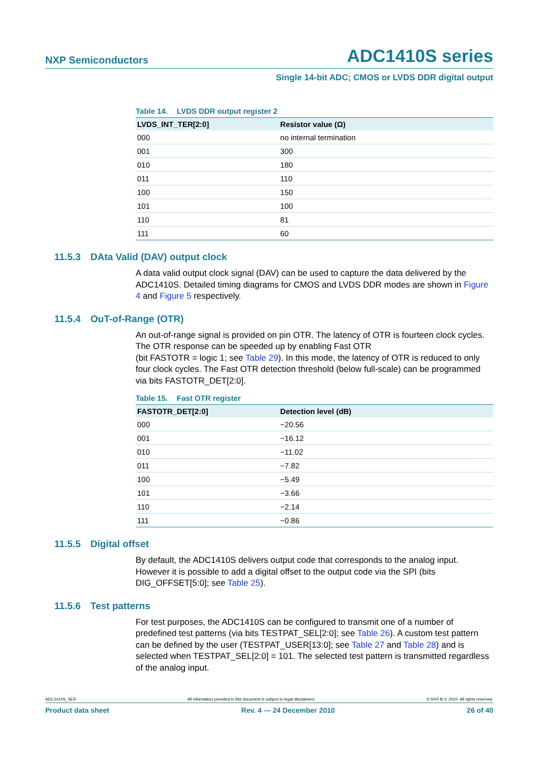NXP Semiconductors ADC1410S series
Single 14-bit ADC; CMOS or LVDS DDR digital output
Table 14. LVDS DDR output register 2
| LVDS_INT_TER[2:0] | Resistor value (Ω) |
| --- | --- |
| 000 | no internal termination |
| 001 | 300 |
| 010 | 180 |
| 011 | 110 |
| 100 | 150 |
| 101 | 100 |
| 110 | 81 |
| 111 | 60 |
11.5.3 DAta Valid (DAV) output clock
A data valid output clock signal (DAV) can be used to capture the data delivered by the ADC1410S. Detailed timing diagrams for CMOS and LVDS DDR modes are shown in Figure 4 and Figure 5 respectively.
11.5.4 OuT-of-Range (OTR)
An out-of-range signal is provided on pin OTR. The latency of OTR is fourteen clock cycles. The OTR response can be speeded up by enabling Fast OTR
(bit FASTOTR = logic 1; see Table 29). In this mode, the latency of OTR is reduced to only four clock cycles. The Fast OTR detection threshold (below full-scale) can be programmed via bits FASTOTR_DET[2:0].
Table 15. Fast OTR register
| FASTOTR_DET[2:0] | Detection level (dB) |
| --- | --- |
| 000 | −20.56 |
| 001 | −16.12 |
| 010 | −11.02 |
| 011 | −7.82 |
| 100 | −5.49 |
| 101 | −3.66 |
| 110 | −2.14 |
| 111 | −0.86 |
11.5.5 Digital offset
By default, the ADC1410S delivers output code that corresponds to the analog input. However it is possible to add a digital offset to the output code via the SPI (bits DIG_OFFSET[5:0]; see Table 25).
11.5.6 Test patterns
For test purposes, the ADC1410S can be configured to transmit one of a number of predefined test patterns (via bits TESTPAT_SEL[2:0]; see Table 26). A custom test pattern can be defined by the user (TESTPAT_USER[13:0]; see Table 27 and Table 28) and is selected when TESTPAT_SEL[2:0] = 101. The selected test pattern is transmitted regardless of the analog input.
ADC1410S_SER All information provided in this document is subject to legal disclaimers. © NXP B.V. 2010. All rights reserved.
Product data sheet Rev. 4 — 24 December 2010 26 of 40